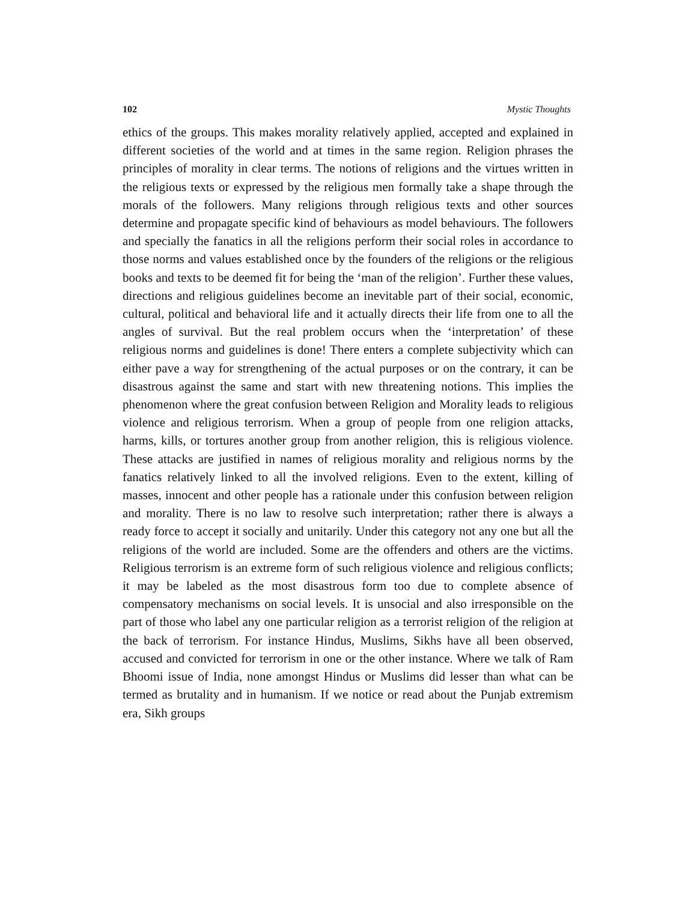102 Mystic Thoughts
ethics of the groups. This makes morality relatively applied, accepted and explained in different societies of the world and at times in the same region. Religion phrases the principles of morality in clear terms. The notions of religions and the virtues written in the religious texts or expressed by the religious men formally take a shape through the morals of the followers. Many religions through religious texts and other sources determine and propagate specific kind of behaviours as model behaviours. The followers and specially the fanatics in all the religions perform their social roles in accordance to those norms and values established once by the founders of the religions or the religious books and texts to be deemed fit for being the ‘man of the religion’. Further these values, directions and religious guidelines become an inevitable part of their social, economic, cultural, political and behavioral life and it actually directs their life from one to all the angles of survival. But the real problem occurs when the ‘interpretation’ of these religious norms and guidelines is done! There enters a complete subjectivity which can either pave a way for strengthening of the actual purposes or on the contrary, it can be disastrous against the same and start with new threatening notions. This implies the phenomenon where the great confusion between Religion and Morality leads to religious violence and religious terrorism. When a group of people from one religion attacks, harms, kills, or tortures another group from another religion, this is religious violence. These attacks are justified in names of religious morality and religious norms by the fanatics relatively linked to all the involved religions. Even to the extent, killing of masses, innocent and other people has a rationale under this confusion between religion and morality. There is no law to resolve such interpretation; rather there is always a ready force to accept it socially and unitarily. Under this category not any one but all the religions of the world are included. Some are the offenders and others are the victims. Religious terrorism is an extreme form of such religious violence and religious conflicts; it may be labeled as the most disastrous form too due to complete absence of compensatory mechanisms on social levels. It is unsocial and also irresponsible on the part of those who label any one particular religion as a terrorist religion of the religion at the back of terrorism. For instance Hindus, Muslims, Sikhs have all been observed, accused and convicted for terrorism in one or the other instance. Where we talk of Ram Bhoomi issue of India, none amongst Hindus or Muslims did lesser than what can be termed as brutality and in humanism. If we notice or read about the Punjab extremism era, Sikh groups